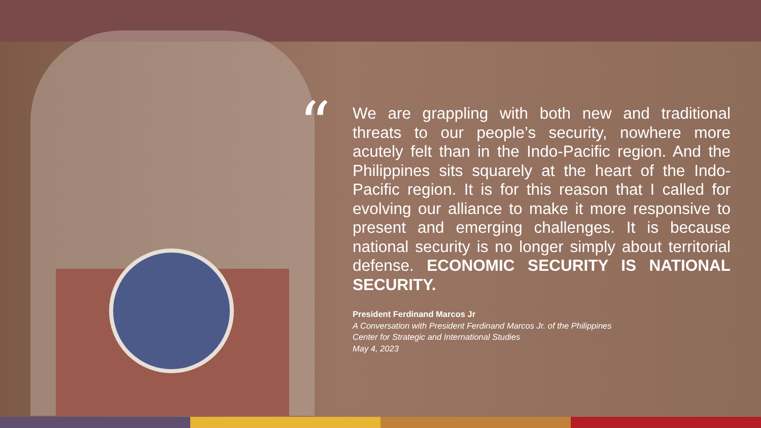“
We are grappling with both new and traditional threats to our people’s security, nowhere more acutely felt than in the Indo-Pacific region. And the Philippines sits squarely at the heart of the Indo-Pacific region. It is for this reason that I called for evolving our alliance to make it more responsive to present and emerging challenges. It is because national security is no longer simply about territorial defense. ECONOMIC SECURITY IS NATIONAL SECURITY.
President Ferdinand Marcos Jr
A Conversation with President Ferdinand Marcos Jr. of the Philippines
Center for Strategic and International Studies
May 4, 2023